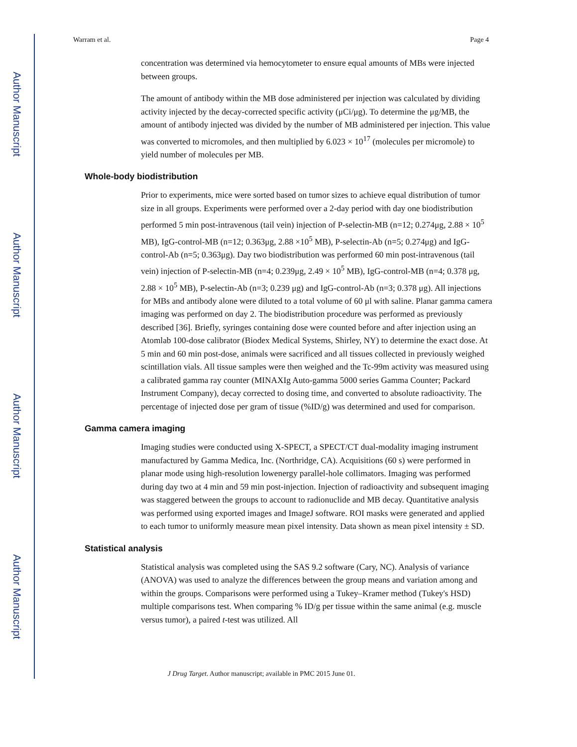Author Manuscript
Author Manuscript
Author Manuscript
Author Manuscript
Warram et al. Page 4
concentration was determined via hemocytometer to ensure equal amounts of MBs were injected between groups.
The amount of antibody within the MB dose administered per injection was calculated by dividing activity injected by the decay-corrected specific activity (μCi/μg). To determine the μg/MB, the amount of antibody injected was divided by the number of MB administered per injection. This value was converted to micromoles, and then multiplied by 6.023 × 10<sup>17</sup> (molecules per micromole) to yield number of molecules per MB.
Whole-body biodistribution
Prior to experiments, mice were sorted based on tumor sizes to achieve equal distribution of tumor size in all groups. Experiments were performed over a 2-day period with day one biodistribution performed 5 min post-intravenous (tail vein) injection of P-selectin-MB (n=12; 0.274μg, 2.88 × 10<sup>5</sup> MB), IgG-control-MB (n=12; 0.363μg, 2.88 ×10<sup>5</sup> MB), P-selectin-Ab (n=5; 0.274μg) and IgG-control-Ab (n=5; 0.363μg). Day two biodistribution was performed 60 min post-intravenous (tail vein) injection of P-selectin-MB (n=4; 0.239μg, 2.49 × 10<sup>5</sup> MB), IgG-control-MB (n=4; 0.378 μg, 2.88 × 10<sup>5</sup> MB), P-selectin-Ab (n=3; 0.239 μg) and IgG-control-Ab (n=3; 0.378 μg). All injections for MBs and antibody alone were diluted to a total volume of 60 μl with saline. Planar gamma camera imaging was performed on day 2. The biodistribution procedure was performed as previously described [36]. Briefly, syringes containing dose were counted before and after injection using an Atomlab 100-dose calibrator (Biodex Medical Systems, Shirley, NY) to determine the exact dose. At 5 min and 60 min post-dose, animals were sacrificed and all tissues collected in previously weighed scintillation vials. All tissue samples were then weighed and the Tc-99m activity was measured using a calibrated gamma ray counter (MINAXIg Auto-gamma 5000 series Gamma Counter; Packard Instrument Company), decay corrected to dosing time, and converted to absolute radioactivity. The percentage of injected dose per gram of tissue (%ID/g) was determined and used for comparison.
Gamma camera imaging
Imaging studies were conducted using X-SPECT, a SPECT/CT dual-modality imaging instrument manufactured by Gamma Medica, Inc. (Northridge, CA). Acquisitions (60 s) were performed in planar mode using high-resolution lowenergy parallel-hole collimators. Imaging was performed during day two at 4 min and 59 min post-injection. Injection of radioactivity and subsequent imaging was staggered between the groups to account to radionuclide and MB decay. Quantitative analysis was performed using exported images and ImageJ software. ROI masks were generated and applied to each tumor to uniformly measure mean pixel intensity. Data shown as mean pixel intensity ± SD.
Statistical analysis
Statistical analysis was completed using the SAS 9.2 software (Cary, NC). Analysis of variance (ANOVA) was used to analyze the differences between the group means and variation among and within the groups. Comparisons were performed using a Tukey–Kramer method (Tukey's HSD) multiple comparisons test. When comparing % ID/g per tissue within the same animal (e.g. muscle versus tumor), a paired t-test was utilized. All
J Drug Target. Author manuscript; available in PMC 2015 June 01.